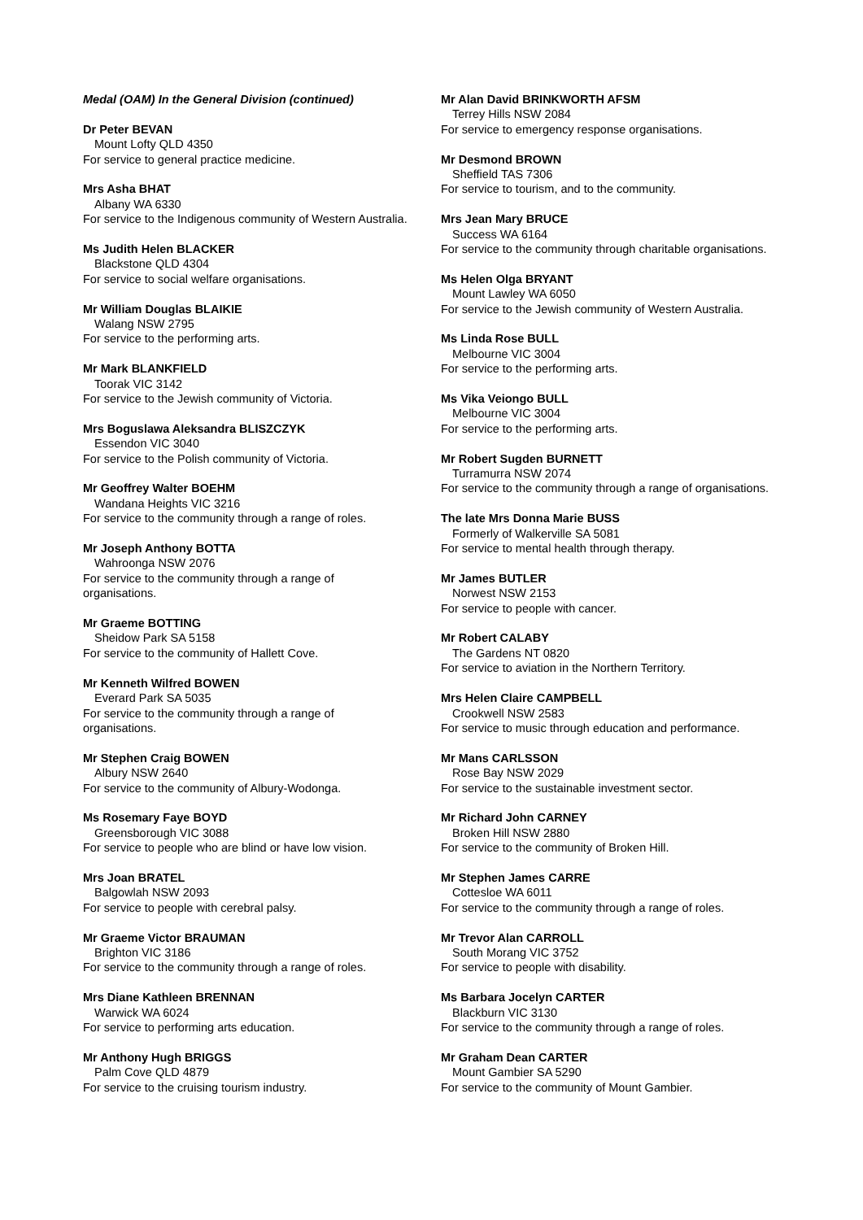Medal (OAM) In the General Division (continued)
Dr Peter BEVAN
Mount Lofty QLD 4350
For service to general practice medicine.
Mrs Asha BHAT
Albany WA 6330
For service to the Indigenous community of Western Australia.
Ms Judith Helen BLACKER
Blackstone QLD 4304
For service to social welfare organisations.
Mr William Douglas BLAIKIE
Walang NSW 2795
For service to the performing arts.
Mr Mark BLANKFIELD
Toorak VIC 3142
For service to the Jewish community of Victoria.
Mrs Boguslawa Aleksandra BLISZCZYK
Essendon VIC 3040
For service to the Polish community of Victoria.
Mr Geoffrey Walter BOEHM
Wandana Heights VIC 3216
For service to the community through a range of roles.
Mr Joseph Anthony BOTTA
Wahroonga NSW 2076
For service to the community through a range of organisations.
Mr Graeme BOTTING
Sheidow Park SA 5158
For service to the community of Hallett Cove.
Mr Kenneth Wilfred BOWEN
Everard Park SA 5035
For service to the community through a range of organisations.
Mr Stephen Craig BOWEN
Albury NSW 2640
For service to the community of Albury-Wodonga.
Ms Rosemary Faye BOYD
Greensborough VIC 3088
For service to people who are blind or have low vision.
Mrs Joan BRATEL
Balgowlah NSW 2093
For service to people with cerebral palsy.
Mr Graeme Victor BRAUMAN
Brighton VIC 3186
For service to the community through a range of roles.
Mrs Diane Kathleen BRENNAN
Warwick WA 6024
For service to performing arts education.
Mr Anthony Hugh BRIGGS
Palm Cove QLD 4879
For service to the cruising tourism industry.
Mr Alan David BRINKWORTH AFSM
Terrey Hills NSW 2084
For service to emergency response organisations.
Mr Desmond BROWN
Sheffield TAS 7306
For service to tourism, and to the community.
Mrs Jean Mary BRUCE
Success WA 6164
For service to the community through charitable organisations.
Ms Helen Olga BRYANT
Mount Lawley WA 6050
For service to the Jewish community of Western Australia.
Ms Linda Rose BULL
Melbourne VIC 3004
For service to the performing arts.
Ms Vika Veiongo BULL
Melbourne VIC 3004
For service to the performing arts.
Mr Robert Sugden BURNETT
Turramurra NSW 2074
For service to the community through a range of organisations.
The late Mrs Donna Marie BUSS
Formerly of Walkerville SA 5081
For service to mental health through therapy.
Mr James BUTLER
Norwest NSW 2153
For service to people with cancer.
Mr Robert CALABY
The Gardens NT 0820
For service to aviation in the Northern Territory.
Mrs Helen Claire CAMPBELL
Crookwell NSW 2583
For service to music through education and performance.
Mr Mans CARLSSON
Rose Bay NSW 2029
For service to the sustainable investment sector.
Mr Richard John CARNEY
Broken Hill NSW 2880
For service to the community of Broken Hill.
Mr Stephen James CARRE
Cottesloe WA 6011
For service to the community through a range of roles.
Mr Trevor Alan CARROLL
South Morang VIC 3752
For service to people with disability.
Ms Barbara Jocelyn CARTER
Blackburn VIC 3130
For service to the community through a range of roles.
Mr Graham Dean CARTER
Mount Gambier SA 5290
For service to the community of Mount Gambier.